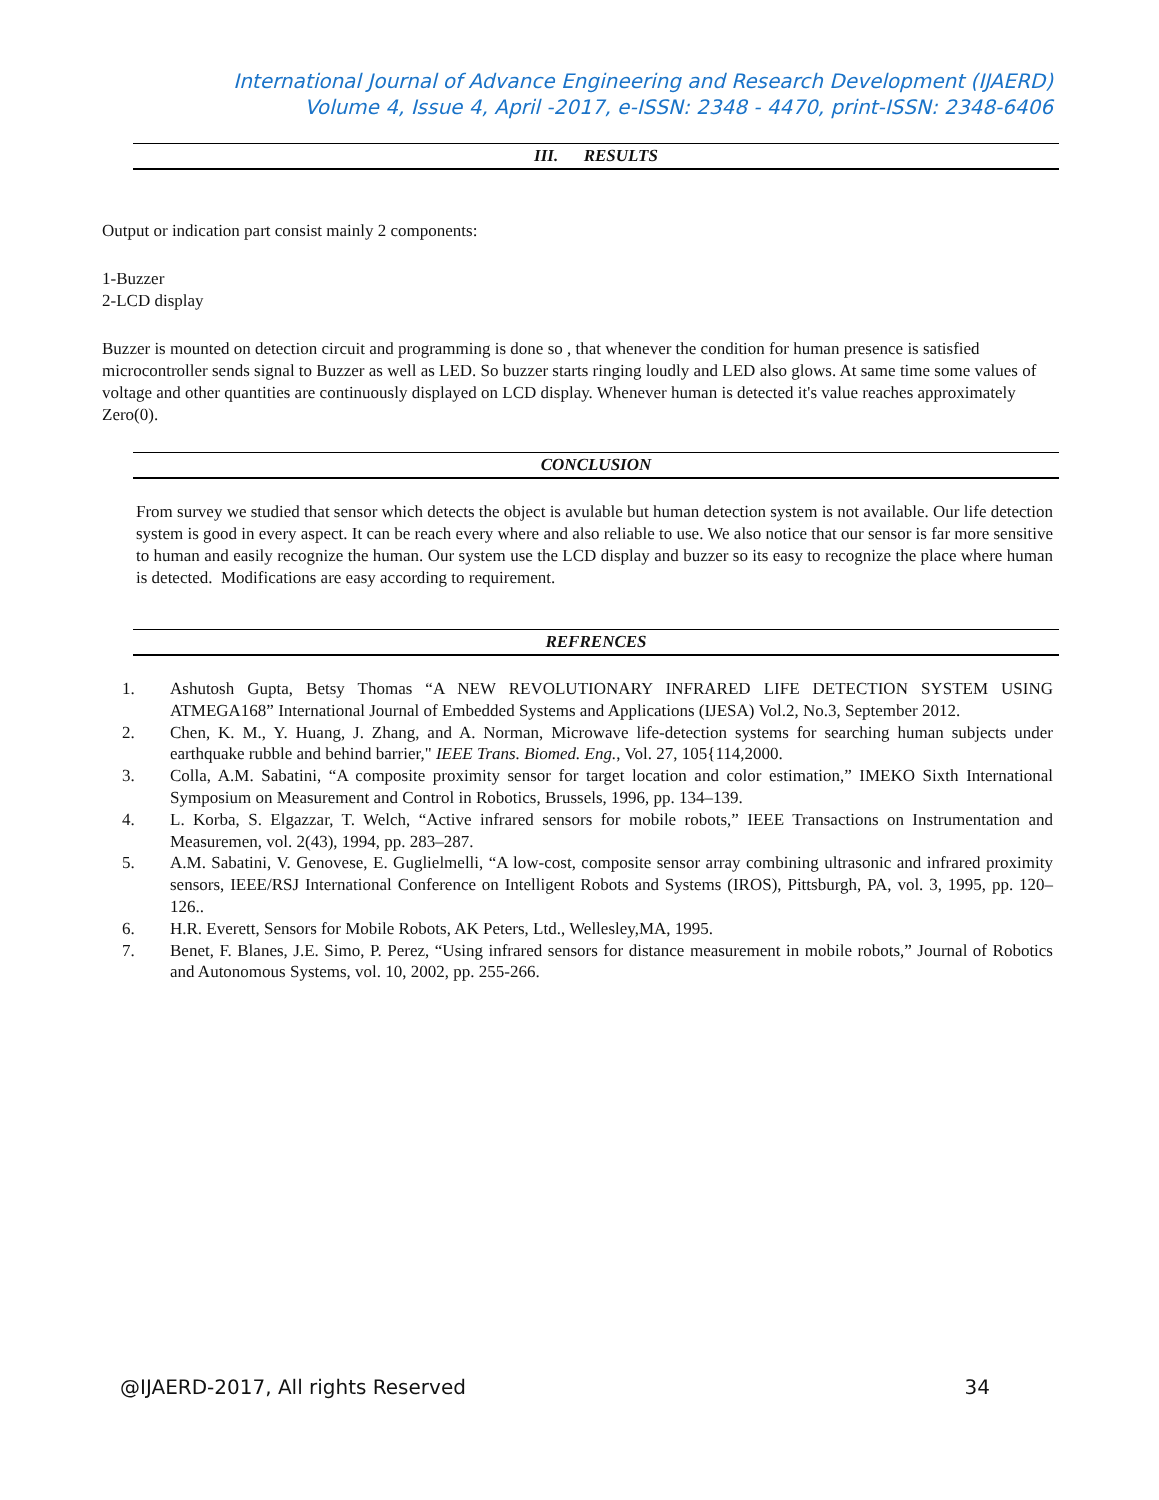International Journal of Advance Engineering and Research Development (IJAERD)
Volume 4, Issue 4, April -2017, e-ISSN: 2348 - 4470, print-ISSN: 2348-6406
III. RESULTS
Output or indication part consist mainly 2 components:
1-Buzzer
2-LCD display
Buzzer is mounted on detection circuit and programming is done so , that whenever the condition for human presence is satisfied microcontroller sends signal to Buzzer as well as LED. So buzzer starts ringing loudly and LED also glows. At same time some values of voltage and other quantities are continuously displayed on LCD display. Whenever human is detected it's value reaches approximately Zero(0).
CONCLUSION
From survey we studied that sensor which detects the object is avulable but human detection system is not available. Our life detection system is good in every aspect. It can be reach every where and also reliable to use. We also notice that our sensor is far more sensitive to human and easily recognize the human. Our system use the LCD display and buzzer so its easy to recognize the place where human is detected. Modifications are easy according to requirement.
REFRENCES
1. Ashutosh Gupta, Betsy Thomas “A NEW REVOLUTIONARY INFRARED LIFE DETECTION SYSTEM USING ATMEGA168” International Journal of Embedded Systems and Applications (IJESA) Vol.2, No.3, September 2012.
2. Chen, K. M., Y. Huang, J. Zhang, and A. Norman, Microwave life-detection systems for searching human subjects under earthquake rubble and behind barrier," IEEE Trans. Biomed. Eng., Vol. 27, 105{114,2000.
3. Colla, A.M. Sabatini, “A composite proximity sensor for target location and color estimation,” IMEKO Sixth International Symposium on Measurement and Control in Robotics, Brussels, 1996, pp. 134–139.
4. L. Korba, S. Elgazzar, T. Welch, “Active infrared sensors for mobile robots,” IEEE Transactions on Instrumentation and Measuremen, vol. 2(43), 1994, pp. 283–287.
5. A.M. Sabatini, V. Genovese, E. Guglielmelli, “A low-cost, composite sensor array combining ultrasonic and infrared proximity sensors, IEEE/RSJ International Conference on Intelligent Robots and Systems (IROS), Pittsburgh, PA, vol. 3, 1995, pp. 120–126..
6. H.R. Everett, Sensors for Mobile Robots, AK Peters, Ltd., Wellesley,MA, 1995.
7. Benet, F. Blanes, J.E. Simo, P. Perez, “Using infrared sensors for distance measurement in mobile robots,” Journal of Robotics and Autonomous Systems, vol. 10, 2002, pp. 255-266.
@IJAERD-2017, All rights Reserved 34